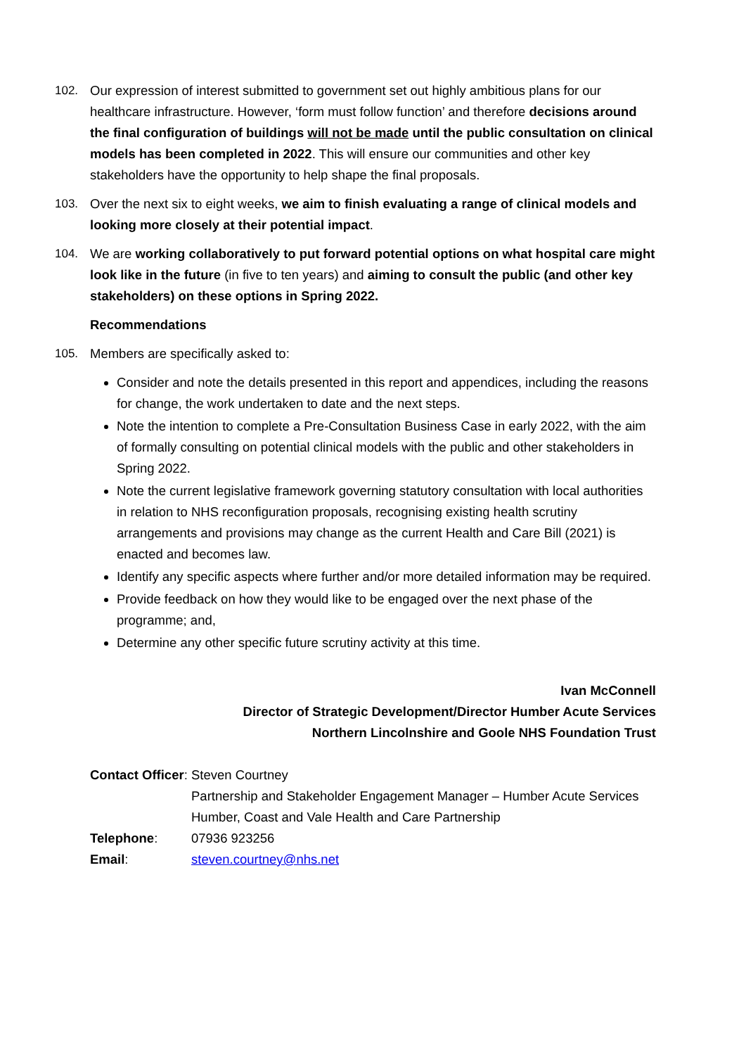102. Our expression of interest submitted to government set out highly ambitious plans for our healthcare infrastructure. However, ‘form must follow function’ and therefore decisions around the final configuration of buildings will not be made until the public consultation on clinical models has been completed in 2022. This will ensure our communities and other key stakeholders have the opportunity to help shape the final proposals.
103. Over the next six to eight weeks, we aim to finish evaluating a range of clinical models and looking more closely at their potential impact.
104. We are working collaboratively to put forward potential options on what hospital care might look like in the future (in five to ten years) and aiming to consult the public (and other key stakeholders) on these options in Spring 2022.
Recommendations
105. Members are specifically asked to:
Consider and note the details presented in this report and appendices, including the reasons for change, the work undertaken to date and the next steps.
Note the intention to complete a Pre-Consultation Business Case in early 2022, with the aim of formally consulting on potential clinical models with the public and other stakeholders in Spring 2022.
Note the current legislative framework governing statutory consultation with local authorities in relation to NHS reconfiguration proposals, recognising existing health scrutiny arrangements and provisions may change as the current Health and Care Bill (2021) is enacted and becomes law.
Identify any specific aspects where further and/or more detailed information may be required.
Provide feedback on how they would like to be engaged over the next phase of the programme; and,
Determine any other specific future scrutiny activity at this time.
Ivan McConnell
Director of Strategic Development/Director Humber Acute Services
Northern Lincolnshire and Goole NHS Foundation Trust
Contact Officer: Steven Courtney
Partnership and Stakeholder Engagement Manager – Humber Acute Services
Humber, Coast and Vale Health and Care Partnership
Telephone: 07936 923256
Email: steven.courtney@nhs.net